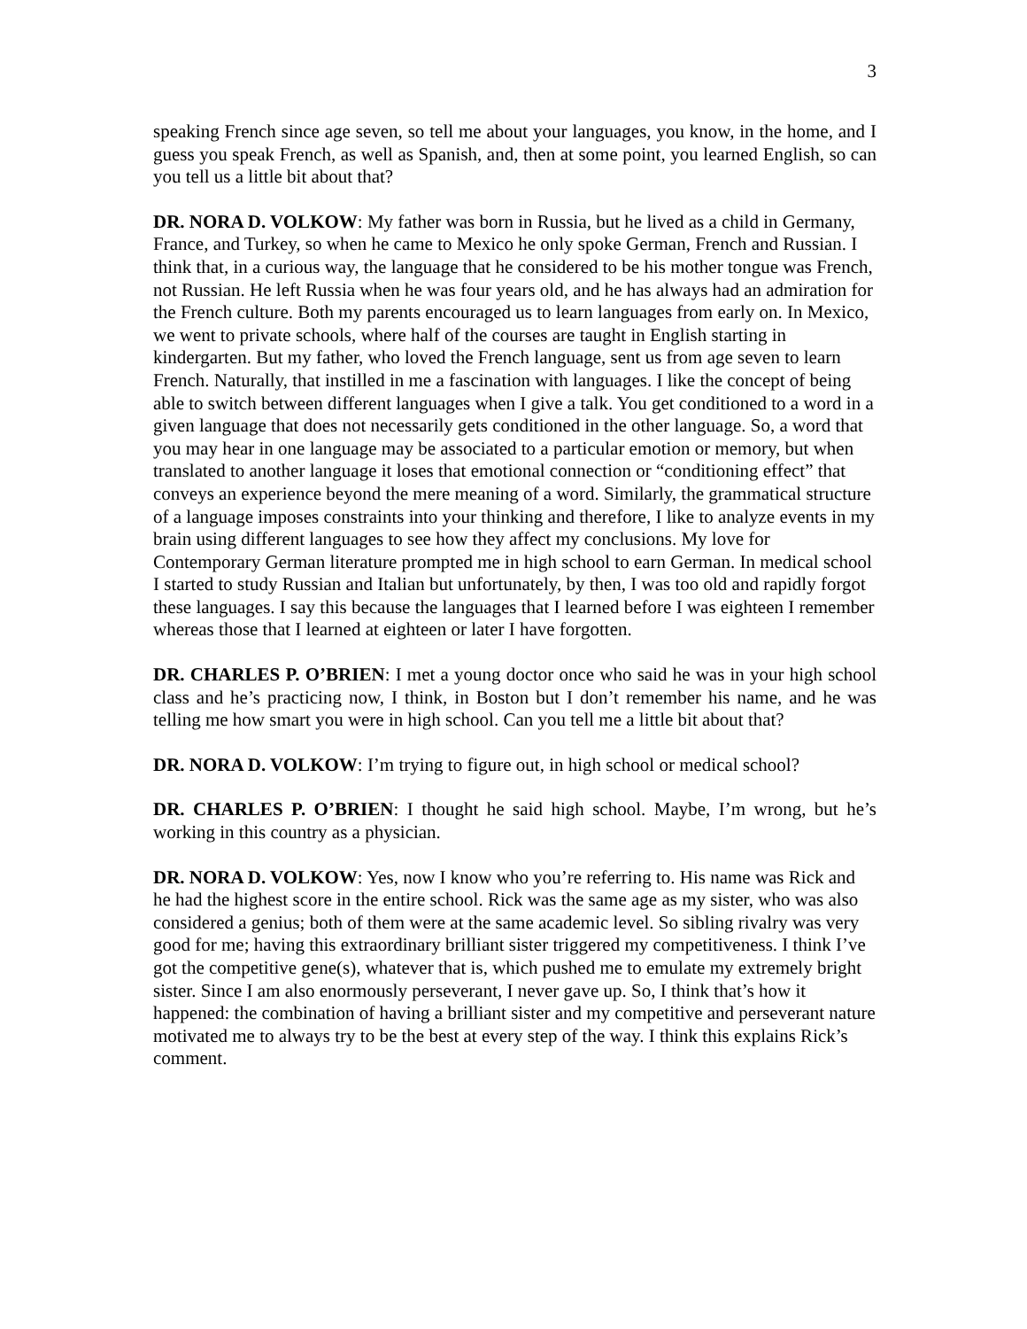3
speaking French since age seven, so tell me about your languages, you know, in the home, and I guess you speak French, as well as Spanish, and, then at some point, you learned English, so can you tell us a little bit about that?
DR. NORA D. VOLKOW: My father was born in Russia, but he lived as a child in Germany, France, and Turkey, so when he came to Mexico he only spoke German, French and Russian. I think that, in a curious way, the language that he considered to be his mother tongue was French, not Russian. He left Russia when he was four years old, and he has always had an admiration for the French culture. Both my parents encouraged us to learn languages from early on. In Mexico, we went to private schools, where half of the courses are taught in English starting in kindergarten. But my father, who loved the French language, sent us from age seven to learn French. Naturally, that instilled in me a fascination with languages. I like the concept of being able to switch between different languages when I give a talk. You get conditioned to a word in a given language that does not necessarily gets conditioned in the other language. So, a word that you may hear in one language may be associated to a particular emotion or memory, but when translated to another language it loses that emotional connection or “conditioning effect” that conveys an experience beyond the mere meaning of a word. Similarly, the grammatical structure of a language imposes constraints into your thinking and therefore, I like to analyze events in my brain using different languages to see how they affect my conclusions. My love for Contemporary German literature prompted me in high school to earn German. In medical school I started to study Russian and Italian but unfortunately, by then, I was too old and rapidly forgot these languages. I say this because the languages that I learned before I was eighteen I remember whereas those that I learned at eighteen or later I have forgotten.
DR. CHARLES P. O’BRIEN: I met a young doctor once who said he was in your high school class and he’s practicing now, I think, in Boston but I don’t remember his name, and he was telling me how smart you were in high school. Can you tell me a little bit about that?
DR. NORA D. VOLKOW: I’m trying to figure out, in high school or medical school?
DR. CHARLES P. O’BRIEN: I thought he said high school. Maybe, I’m wrong, but he’s working in this country as a physician.
DR. NORA D. VOLKOW: Yes, now I know who you’re referring to. His name was Rick and he had the highest score in the entire school. Rick was the same age as my sister, who was also considered a genius; both of them were at the same academic level. So sibling rivalry was very good for me; having this extraordinary brilliant sister triggered my competitiveness. I think I’ve got the competitive gene(s), whatever that is, which pushed me to emulate my extremely bright sister. Since I am also enormously perseverant, I never gave up. So, I think that’s how it happened: the combination of having a brilliant sister and my competitive and perseverant nature motivated me to always try to be the best at every step of the way. I think this explains Rick’s comment.